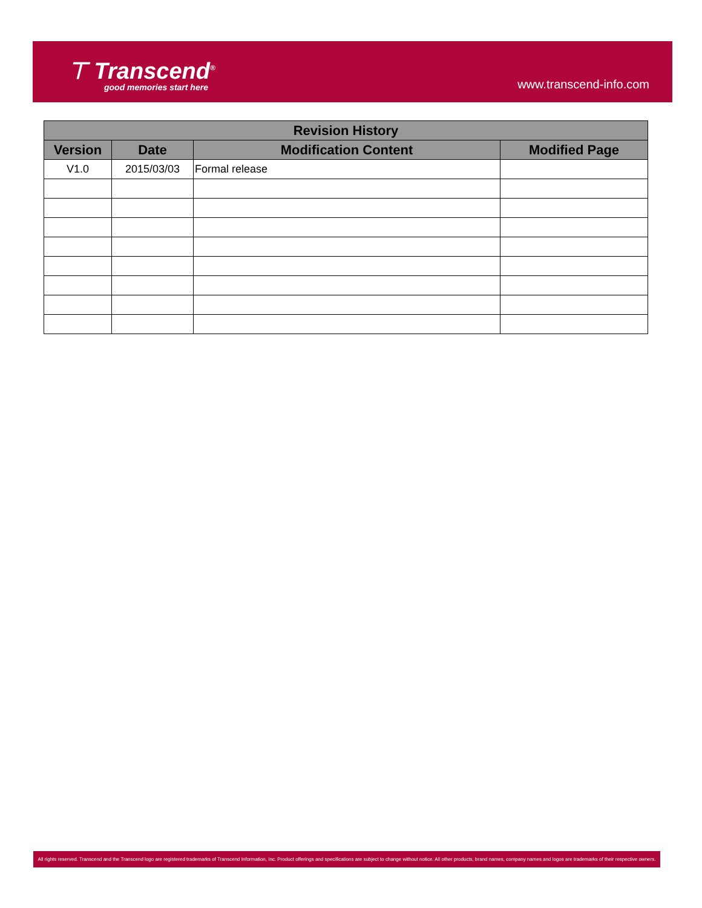⊤ Transcend<sup>®</sup>
good memories start here
www.transcend-info.com
| Revision History | | | |
| --- | --- | --- | --- |
| Version | Date | Modification Content | Modified Page |
| V1.0 | 2015/03/03 | Formal release | |
All rights reserved. Transcend and the Transcend logo are registered trademarks of Transcend Information, Inc. Product offerings and specifications are subject to change without notice. All other products, brand names, company names and logos are trademarks of their respective owners.